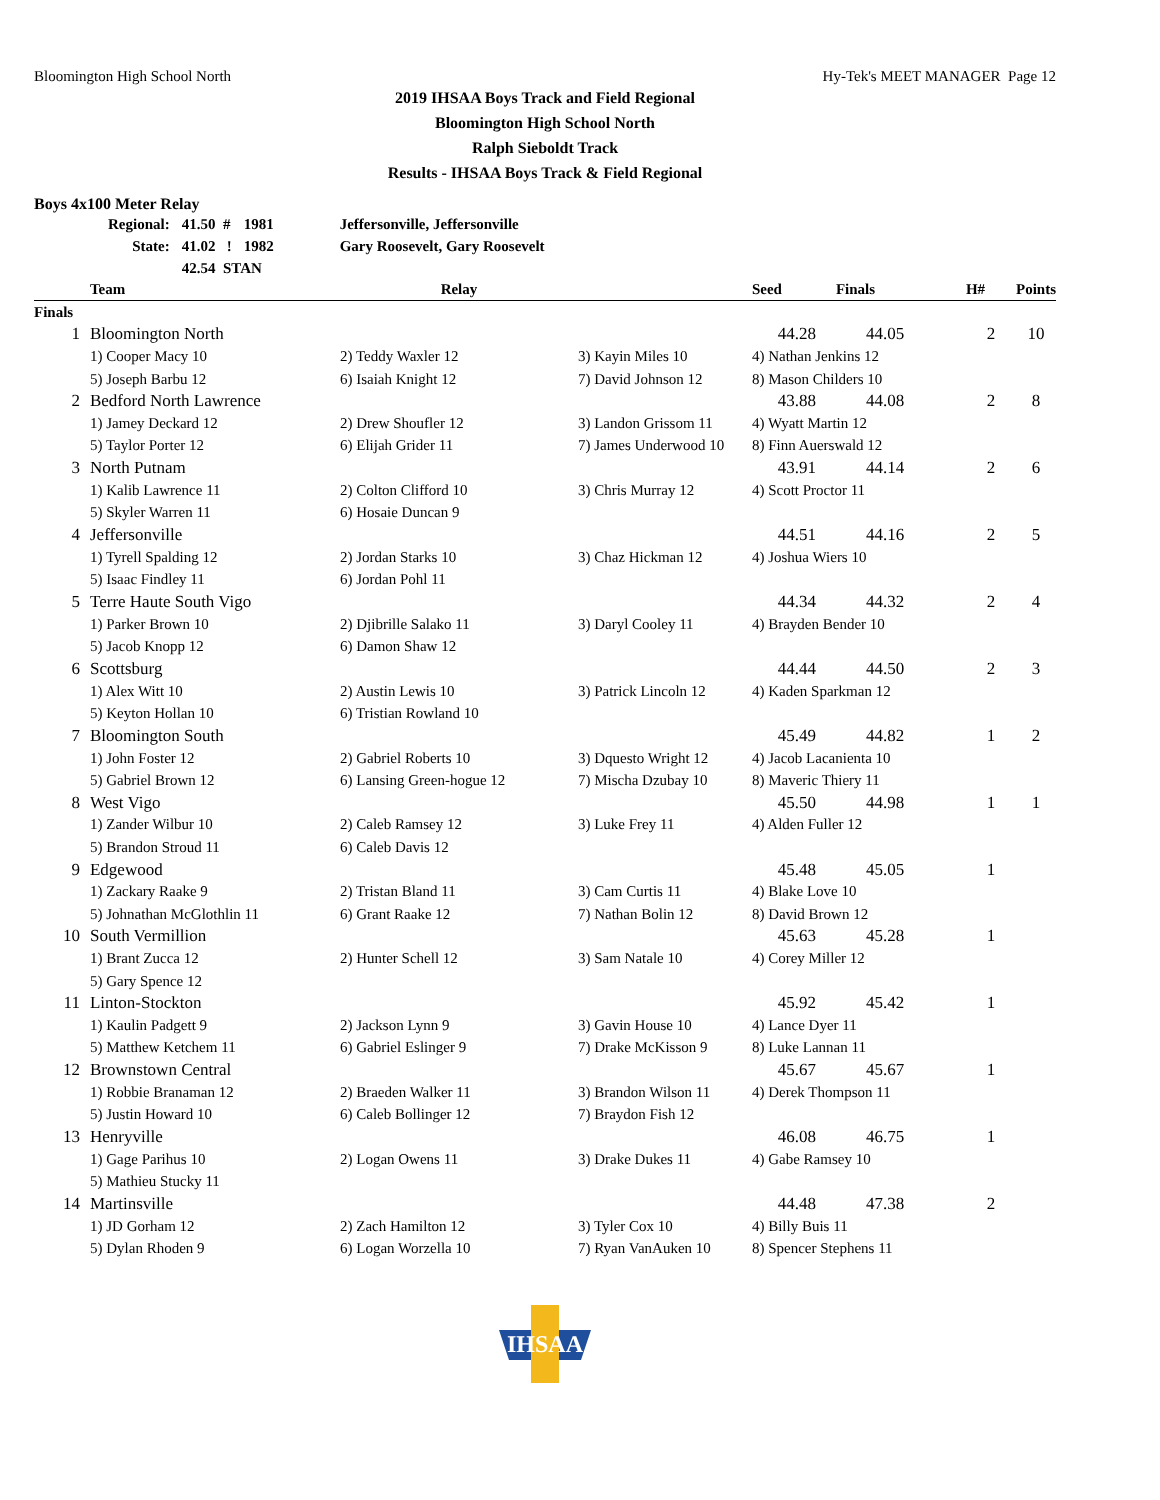Bloomington High School North Hy-Tek's MEET MANAGER Page 12
2019 IHSAA Boys Track and Field Regional
Bloomington High School North
Ralph Sieboldt Track
Results - IHSAA Boys Track & Field Regional
Boys 4x100 Meter Relay
| Regional: | 41.50 # | 1981 | Jeffersonville, Jeffersonville |
| State: | 41.02 ! | 1982 | Gary Roosevelt, Gary Roosevelt |
| | 42.54 STAN | | |
| | Team | Relay | | Seed | Finals | H# | Points |
| --- | --- | --- | --- | --- | --- | --- | --- |
| Finals | | | | | | | |
| 1 | Bloomington North | | | 44.28 | 44.05 | 2 | 10 |
| | 1) Cooper Macy 10 | 2) Teddy Waxler 12 | 3) Kayin Miles 10 | 4) Nathan Jenkins 12 | | | |
| | 5) Joseph Barbu 12 | 6) Isaiah Knight 12 | 7) David Johnson 12 | 8) Mason Childers 10 | | | |
| 2 | Bedford North Lawrence | | | 43.88 | 44.08 | 2 | 8 |
| | 1) Jamey Deckard 12 | 2) Drew Shoufler 12 | 3) Landon Grissom 11 | 4) Wyatt Martin 12 | | | |
| | 5) Taylor Porter 12 | 6) Elijah Grider 11 | 7) James Underwood 10 | 8) Finn Auerswald 12 | | | |
| 3 | North Putnam | | | 43.91 | 44.14 | 2 | 6 |
| | 1) Kalib Lawrence 11 | 2) Colton Clifford 10 | 3) Chris Murray 12 | 4) Scott Proctor 11 | | | |
| | 5) Skyler Warren 11 | 6) Hosaie Duncan 9 | | | | | |
| 4 | Jeffersonville | | | 44.51 | 44.16 | 2 | 5 |
| | 1) Tyrell Spalding 12 | 2) Jordan Starks 10 | 3) Chaz Hickman 12 | 4) Joshua Wiers 10 | | | |
| | 5) Isaac Findley 11 | 6) Jordan Pohl 11 | | | | | |
| 5 | Terre Haute South Vigo | | | 44.34 | 44.32 | 2 | 4 |
| | 1) Parker Brown 10 | 2) Djibrille Salako 11 | 3) Daryl Cooley 11 | 4) Brayden Bender 10 | | | |
| | 5) Jacob Knopp 12 | 6) Damon Shaw 12 | | | | | |
| 6 | Scottsburg | | | 44.44 | 44.50 | 2 | 3 |
| | 1) Alex Witt 10 | 2) Austin Lewis 10 | 3) Patrick Lincoln 12 | 4) Kaden Sparkman 12 | | | |
| | 5) Keyton Hollan 10 | 6) Tristian Rowland 10 | | | | | |
| 7 | Bloomington South | | | 45.49 | 44.82 | 1 | 2 |
| | 1) John Foster 12 | 2) Gabriel Roberts 10 | 3) Dquesto Wright 12 | 4) Jacob Lacanienta 10 | | | |
| | 5) Gabriel Brown 12 | 6) Lansing Green-hogue 12 | 7) Mischa Dzubay 10 | 8) Maveric Thiery 11 | | | |
| 8 | West Vigo | | | 45.50 | 44.98 | 1 | 1 |
| | 1) Zander Wilbur 10 | 2) Caleb Ramsey 12 | 3) Luke Frey 11 | 4) Alden Fuller 12 | | | |
| | 5) Brandon Stroud 11 | 6) Caleb Davis 12 | | | | | |
| 9 | Edgewood | | | 45.48 | 45.05 | 1 | |
| | 1) Zackary Raake 9 | 2) Tristan Bland 11 | 3) Cam Curtis 11 | 4) Blake Love 10 | | | |
| | 5) Johnathan McGlothlin 11 | 6) Grant Raake 12 | 7) Nathan Bolin 12 | 8) David Brown 12 | | | |
| 10 | South Vermillion | | | 45.63 | 45.28 | 1 | |
| | 1) Brant Zucca 12 | 2) Hunter Schell 12 | 3) Sam Natale 10 | 4) Corey Miller 12 | | | |
| | 5) Gary Spence 12 | | | | | | |
| 11 | Linton-Stockton | | | 45.92 | 45.42 | 1 | |
| | 1) Kaulin Padgett 9 | 2) Jackson Lynn 9 | 3) Gavin House 10 | 4) Lance Dyer 11 | | | |
| | 5) Matthew Ketchem 11 | 6) Gabriel Eslinger 9 | 7) Drake McKisson 9 | 8) Luke Lannan 11 | | | |
| 12 | Brownstown Central | | | 45.67 | 45.67 | 1 | |
| | 1) Robbie Branaman 12 | 2) Braeden Walker 11 | 3) Brandon Wilson 11 | 4) Derek Thompson 11 | | | |
| | 5) Justin Howard 10 | 6) Caleb Bollinger 12 | 7) Braydon Fish 12 | | | | |
| 13 | Henryville | | | 46.08 | 46.75 | 1 | |
| | 1) Gage Parihus 10 | 2) Logan Owens 11 | 3) Drake Dukes 11 | 4) Gabe Ramsey 10 | | | |
| | 5) Mathieu Stucky 11 | | | | | | |
| 14 | Martinsville | | | 44.48 | 47.38 | 2 | |
| | 1) JD Gorham 12 | 2) Zach Hamilton 12 | 3) Tyler Cox 10 | 4) Billy Buis 11 | | | |
| | 5) Dylan Rhoden 9 | 6) Logan Worzella 10 | 7) Ryan VanAuken 10 | 8) Spencer Stephens 11 | | | |
IHSAA